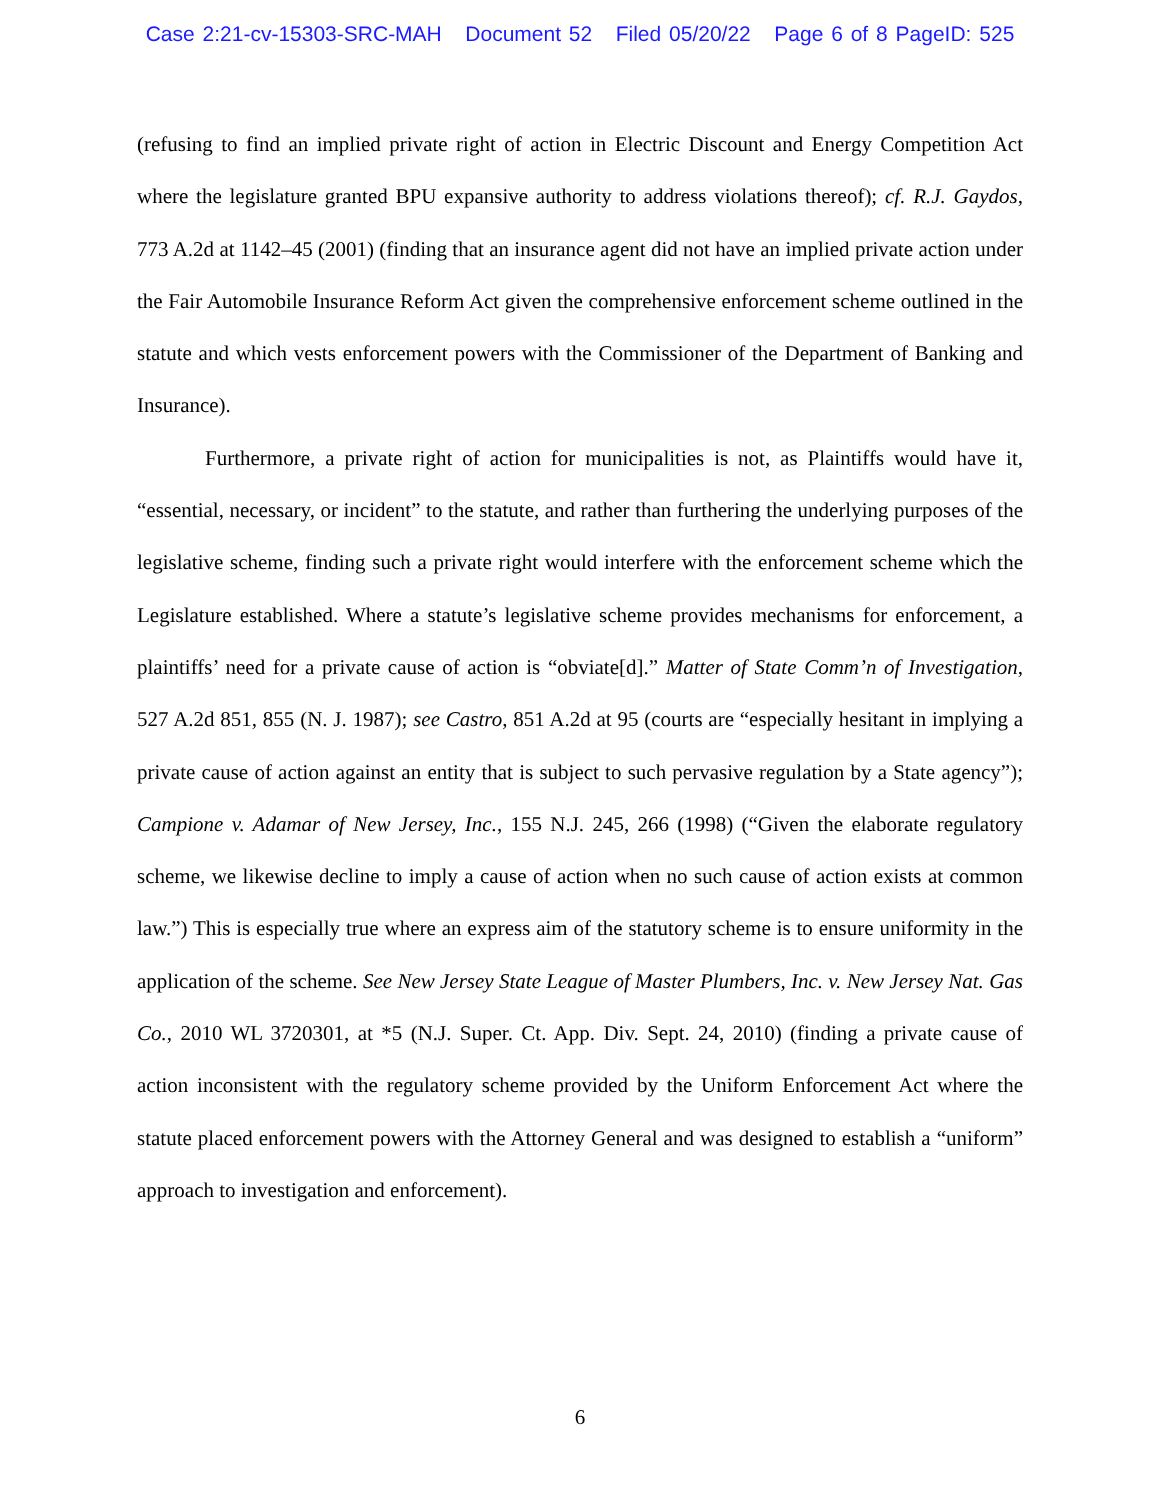Case 2:21-cv-15303-SRC-MAH Document 52 Filed 05/20/22 Page 6 of 8 PageID: 525
(refusing to find an implied private right of action in Electric Discount and Energy Competition Act where the legislature granted BPU expansive authority to address violations thereof); cf. R.J. Gaydos, 773 A.2d at 1142–45 (2001) (finding that an insurance agent did not have an implied private action under the Fair Automobile Insurance Reform Act given the comprehensive enforcement scheme outlined in the statute and which vests enforcement powers with the Commissioner of the Department of Banking and Insurance).
Furthermore, a private right of action for municipalities is not, as Plaintiffs would have it, “essential, necessary, or incident” to the statute, and rather than furthering the underlying purposes of the legislative scheme, finding such a private right would interfere with the enforcement scheme which the Legislature established. Where a statute’s legislative scheme provides mechanisms for enforcement, a plaintiffs’ need for a private cause of action is “obviate[d].” Matter of State Comm’n of Investigation, 527 A.2d 851, 855 (N. J. 1987); see Castro, 851 A.2d at 95 (courts are “especially hesitant in implying a private cause of action against an entity that is subject to such pervasive regulation by a State agency”); Campione v. Adamar of New Jersey, Inc., 155 N.J. 245, 266 (1998) (“Given the elaborate regulatory scheme, we likewise decline to imply a cause of action when no such cause of action exists at common law.”) This is especially true where an express aim of the statutory scheme is to ensure uniformity in the application of the scheme. See New Jersey State League of Master Plumbers, Inc. v. New Jersey Nat. Gas Co., 2010 WL 3720301, at *5 (N.J. Super. Ct. App. Div. Sept. 24, 2010) (finding a private cause of action inconsistent with the regulatory scheme provided by the Uniform Enforcement Act where the statute placed enforcement powers with the Attorney General and was designed to establish a “uniform” approach to investigation and enforcement).
6